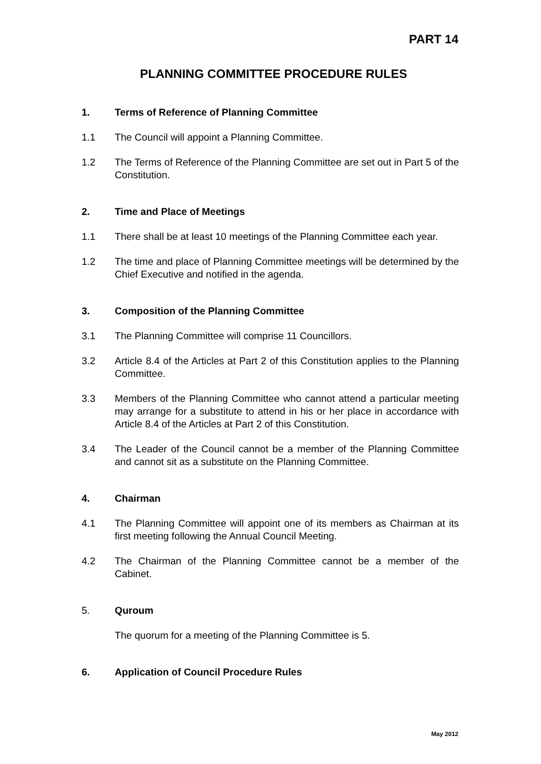PART 14
PLANNING COMMITTEE PROCEDURE RULES
1. Terms of Reference of Planning Committee
1.1 The Council will appoint a Planning Committee.
1.2 The Terms of Reference of the Planning Committee are set out in Part 5 of the Constitution.
2. Time and Place of Meetings
1.1 There shall be at least 10 meetings of the Planning Committee each year.
1.2 The time and place of Planning Committee meetings will be determined by the Chief Executive and notified in the agenda.
3. Composition of the Planning Committee
3.1 The Planning Committee will comprise 11 Councillors.
3.2 Article 8.4 of the Articles at Part 2 of this Constitution applies to the Planning Committee.
3.3 Members of the Planning Committee who cannot attend a particular meeting may arrange for a substitute to attend in his or her place in accordance with Article 8.4 of the Articles at Part 2 of this Constitution.
3.4 The Leader of the Council cannot be a member of the Planning Committee and cannot sit as a substitute on the Planning Committee.
4. Chairman
4.1 The Planning Committee will appoint one of its members as Chairman at its first meeting following the Annual Council Meeting.
4.2 The Chairman of the Planning Committee cannot be a member of the Cabinet.
5. Quroum
The quorum for a meeting of the Planning Committee is 5.
6. Application of Council Procedure Rules
May 2012